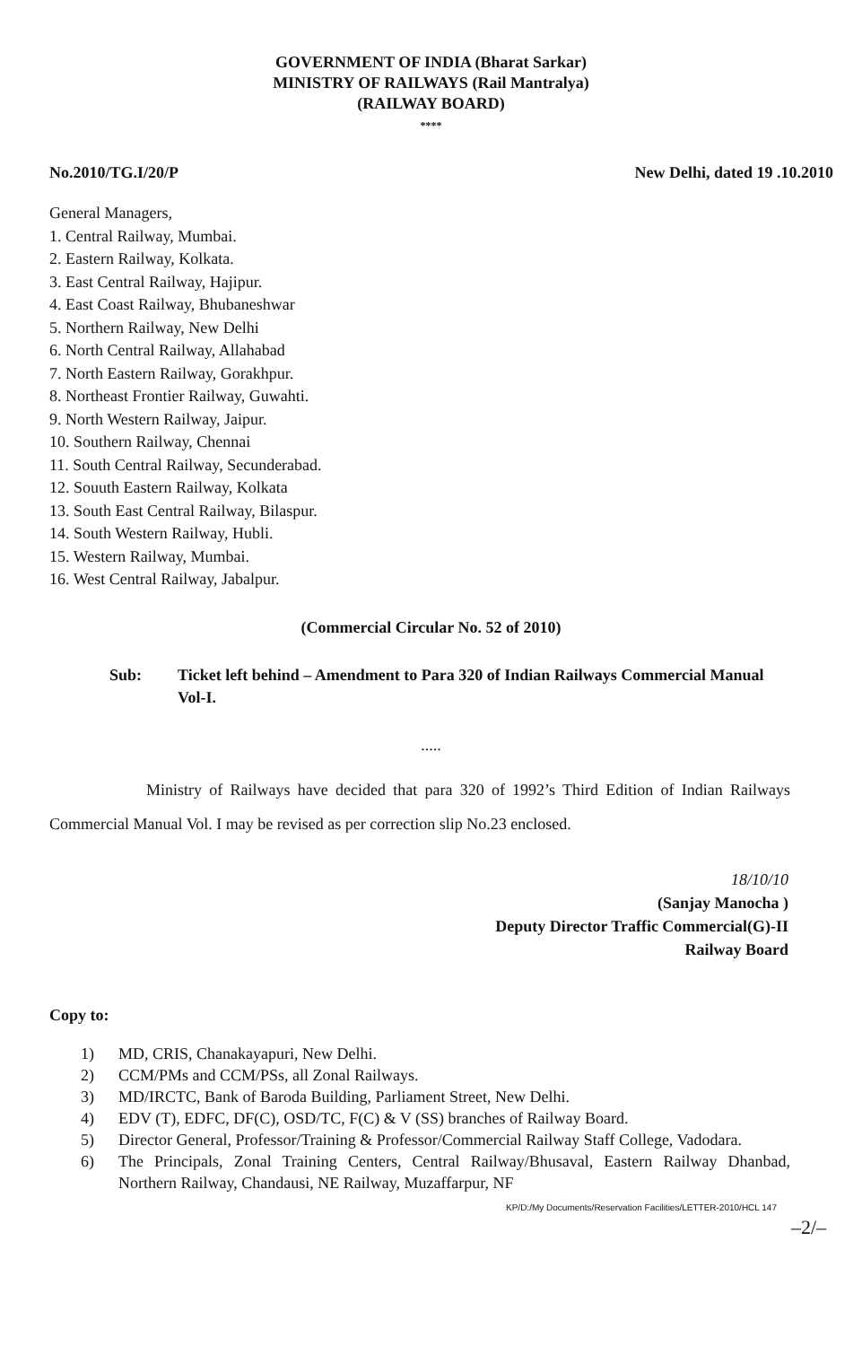GOVERNMENT OF INDIA (Bharat Sarkar)
MINISTRY OF RAILWAYS (Rail Mantralya)
(RAILWAY BOARD)
****
No.2010/TG.I/20/P New Delhi, dated 19 .10.2010
General Managers,
1. Central Railway, Mumbai.
2. Eastern Railway, Kolkata.
3. East Central Railway, Hajipur.
4. East Coast Railway, Bhubaneshwar
5. Northern Railway, New Delhi
6. North Central Railway, Allahabad
7. North Eastern Railway, Gorakhpur.
8. Northeast Frontier Railway, Guwahti.
9. North Western Railway, Jaipur.
10. Southern Railway, Chennai
11. South Central Railway, Secunderabad.
12. Souuth Eastern Railway, Kolkata
13. South East Central Railway, Bilaspur.
14. South Western Railway, Hubli.
15. Western Railway, Mumbai.
16. West Central Railway, Jabalpur.
(Commercial Circular No. 52 of 2010)
Sub: Ticket left behind – Amendment to Para 320 of Indian Railways Commercial Manual Vol-I.
.....
Ministry of Railways have decided that para 320 of 1992’s Third Edition of Indian Railways Commercial Manual Vol. I may be revised as per correction slip No.23 enclosed.
18/10/10
(Sanjay Manocha )
Deputy Director Traffic Commercial(G)-II
Railway Board
Copy to:
1) MD, CRIS, Chanakayapuri, New Delhi.
2) CCM/PMs and CCM/PSs, all Zonal Railways.
3) MD/IRCTC, Bank of Baroda Building, Parliament Street, New Delhi.
4) EDV (T), EDFC, DF(C), OSD/TC, F(C) & V (SS) branches of Railway Board.
5) Director General, Professor/Training & Professor/Commercial Railway Staff College, Vadodara.
6) The Principals, Zonal Training Centers, Central Railway/Bhusaval, Eastern Railway Dhanbad, Northern Railway, Chandausi, NE Railway, Muzaffarpur, NF
KP/D:/My Documents/Reservation Facilities/LETTER-2010/HCL 147
–2/–